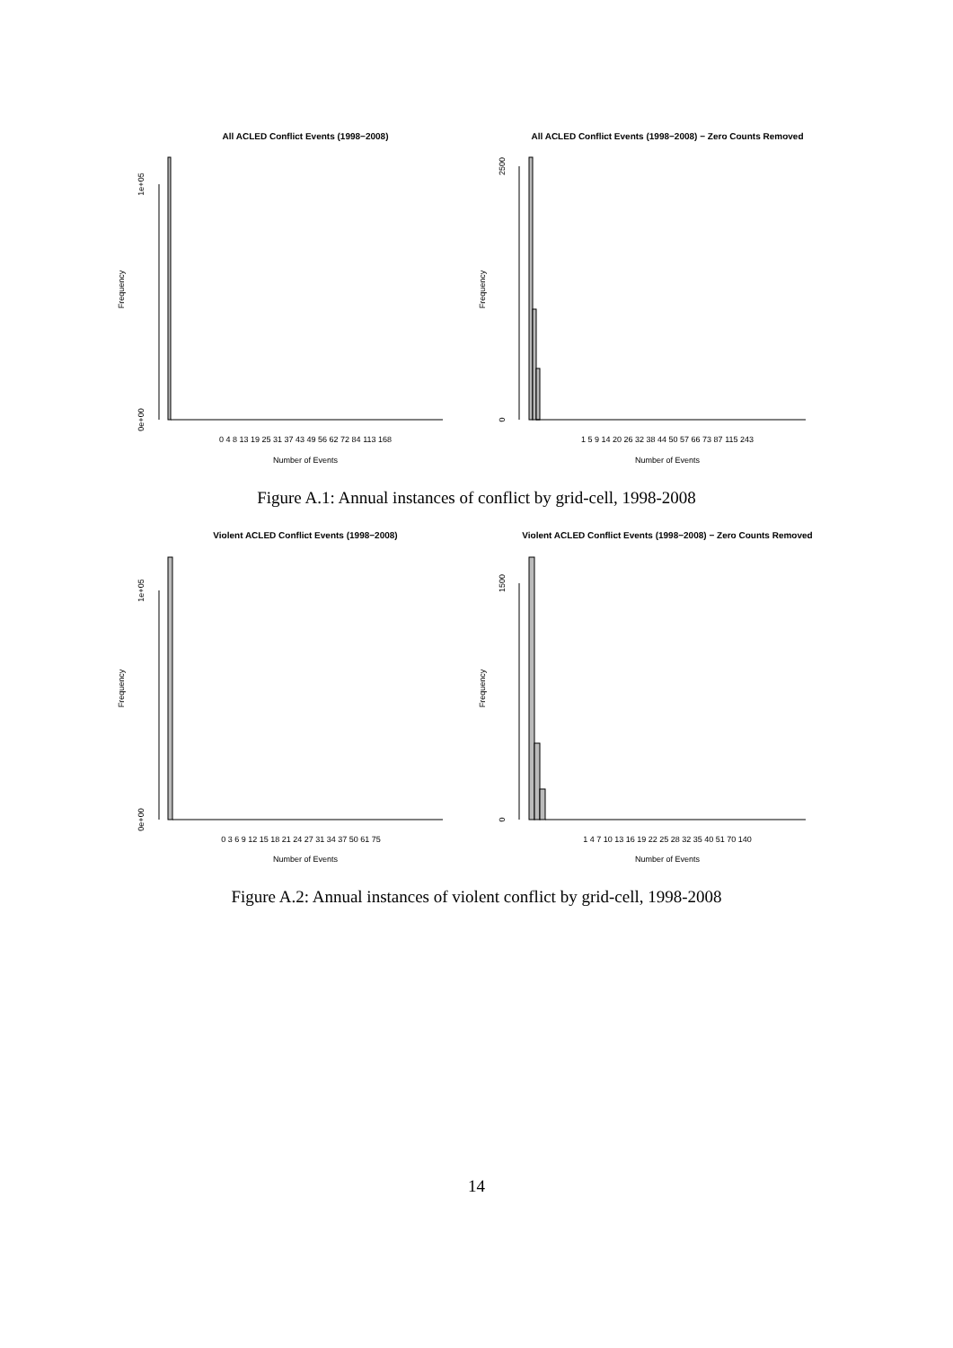All ACLED Conflict Events (1998−2008)
All ACLED Conflict Events (1998−2008) − Zero Counts Removed
Frequency
0e+00
1e+05
0 4 8 13 19 25 31 37 43 49 56 62 72 84 113 168
Number of Events
Frequency
0
2500
1 5 9 14 20 26 32 38 44 50 57 66 73 87 115 243
Number of Events
Figure A.1: Annual instances of conflict by grid-cell, 1998-2008
Violent ACLED Conflict Events (1998−2008)
Violent ACLED Conflict Events (1998−2008) − Zero Counts Removed
Frequency
0e+00
1e+05
0 3 6 9 12 15 18 21 24 27 31 34 37 50 61 75
Number of Events
Frequency
0
1500
1 4 7 10 13 16 19 22 25 28 32 35 40 51 70 140
Number of Events
Figure A.2: Annual instances of violent conflict by grid-cell, 1998-2008
14